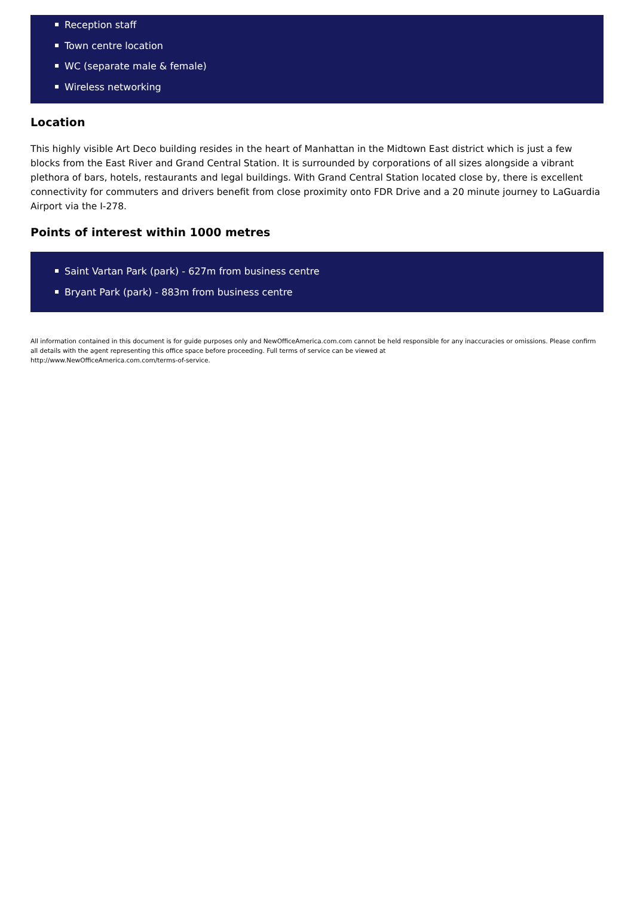Reception staff
Town centre location
WC (separate male & female)
Wireless networking
Location
This highly visible Art Deco building resides in the heart of Manhattan in the Midtown East district which is just a few blocks from the East River and Grand Central Station. It is surrounded by corporations of all sizes alongside a vibrant plethora of bars, hotels, restaurants and legal buildings. With Grand Central Station located close by, there is excellent connectivity for commuters and drivers benefit from close proximity onto FDR Drive and a 20 minute journey to LaGuardia Airport via the I-278.
Points of interest within 1000 metres
Saint Vartan Park (park) - 627m from business centre
Bryant Park (park) - 883m from business centre
All information contained in this document is for guide purposes only and NewOfficeAmerica.com.com cannot be held responsible for any inaccuracies or omissions. Please confirm all details with the agent representing this office space before proceeding. Full terms of service can be viewed at
http://www.NewOfficeAmerica.com.com/terms-of-service.